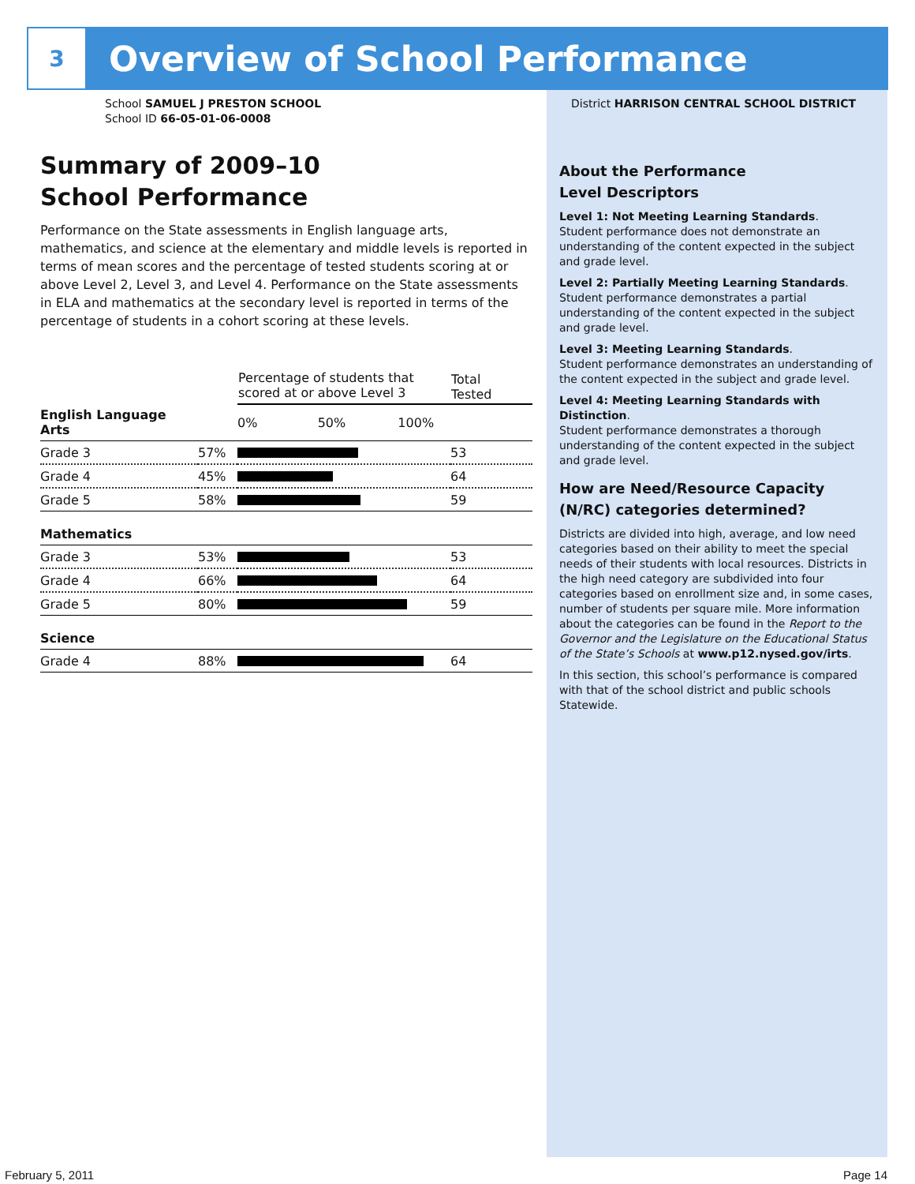3
Overview of School Performance
School SAMUEL J PRESTON SCHOOL
School ID 66-05-01-06-0008
Summary of 2009–10
School Performance
Performance on the State assessments in English language arts, mathematics, and science at the elementary and middle levels is reported in terms of mean scores and the percentage of tested students scoring at or above Level 2, Level 3, and Level 4. Performance on the State assessments in ELA and mathematics at the secondary level is reported in terms of the percentage of students in a cohort scoring at these levels.
| | | Percentage of students that scored at or above Level 3 | | Total Tested |
| --- | --- | --- | --- | --- |
| English Language Arts | | 0% 50% 100% | | |
| Grade 3 | 57% | | | 53 |
| Grade 4 | 45% | | | 64 |
| Grade 5 | 58% | | | 59 |
| Mathematics | | | | |
| Grade 3 | 53% | | | 53 |
| Grade 4 | 66% | | | 64 |
| Grade 5 | 80% | | | 59 |
| Science | | | | |
| Grade 4 | 88% | | | 64 |
District HARRISON CENTRAL SCHOOL DISTRICT
About the Performance
Level Descriptors
Level 1: Not Meeting Learning Standards.
Student performance does not demonstrate an understanding of the content expected in the subject and grade level.
Level 2: Partially Meeting Learning Standards.
Student performance demonstrates a partial understanding of the content expected in the subject and grade level.
Level 3: Meeting Learning Standards.
Student performance demonstrates an understanding of the content expected in the subject and grade level.
Level 4: Meeting Learning Standards with Distinction.
Student performance demonstrates a thorough understanding of the content expected in the subject and grade level.
How are Need/Resource Capacity (N/RC) categories determined?
Districts are divided into high, average, and low need categories based on their ability to meet the special needs of their students with local resources. Districts in the high need category are subdivided into four categories based on enrollment size and, in some cases, number of students per square mile. More information about the categories can be found in the Report to the Governor and the Legislature on the Educational Status of the State’s Schools at www.p12.nysed.gov/irts.
In this section, this school’s performance is compared with that of the school district and public schools Statewide.
February 5, 2011 Page 14